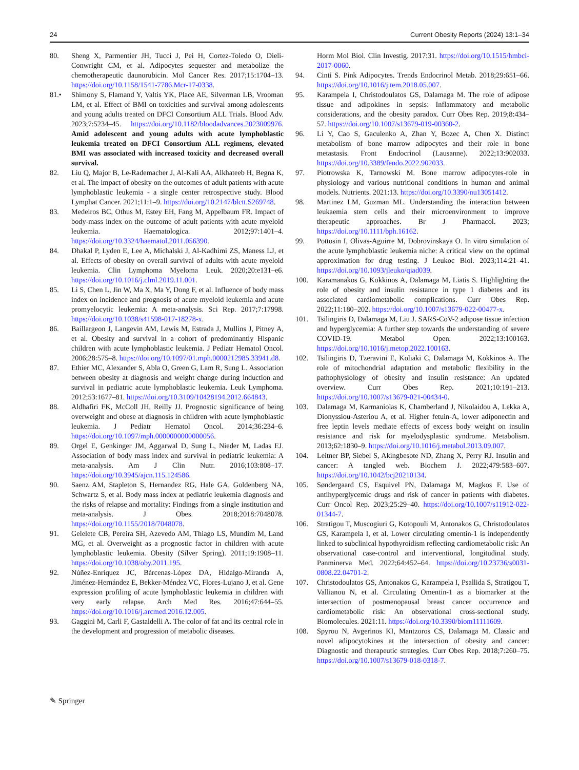24 Current Obesity Reports (2024) 13:1–34
80. Sheng X, Parmentier JH, Tucci J, Pei H, Cortez-Toledo O, Dieli-Conwright CM, et al. Adipocytes sequester and metabolize the chemotherapeutic daunorubicin. Mol Cancer Res. 2017;15:1704–13. https://doi.org/10.1158/1541-7786.Mcr-17-0338.
81.• Shimony S, Flamand Y, Valtis YK, Place AE, Silverman LB, Vrooman LM, et al. Effect of BMI on toxicities and survival among adolescents and young adults treated on DFCI Consortium ALL Trials. Blood Adv. 2023;7:5234–45. https://doi.org/10.1182/bloodadvances.2023009976. Amid adolescent and young adults with acute lymphoblastic leukemia treated on DFCI Consortium ALL regimens, elevated BMI was associated with increased toxicity and decreased overall survival.
82. Liu Q, Major B, Le-Rademacher J, Al-Kali AA, Alkhateeb H, Begna K, et al. The impact of obesity on the outcomes of adult patients with acute lymphoblastic leukemia - a single center retrospective study. Blood Lymphat Cancer. 2021;11:1–9. https://doi.org/10.2147/blctt.S269748.
83. Medeiros BC, Othus M, Estey EH, Fang M, Appelbaum FR. Impact of body-mass index on the outcome of adult patients with acute myeloid leukemia. Haematologica. 2012;97:1401–4. https://doi.org/10.3324/haematol.2011.056390.
84. Dhakal P, Lyden E, Lee A, Michalski J, Al-Kadhimi ZS, Maness LJ, et al. Effects of obesity on overall survival of adults with acute myeloid leukemia. Clin Lymphoma Myeloma Leuk. 2020;20:e131–e6. https://doi.org/10.1016/j.clml.2019.11.001.
85. Li S, Chen L, Jin W, Ma X, Ma Y, Dong F, et al. Influence of body mass index on incidence and prognosis of acute myeloid leukemia and acute promyelocytic leukemia: A meta-analysis. Sci Rep. 2017;7:17998. https://doi.org/10.1038/s41598-017-18278-x.
86. Baillargeon J, Langevin AM, Lewis M, Estrada J, Mullins J, Pitney A, et al. Obesity and survival in a cohort of predominantly Hispanic children with acute lymphoblastic leukemia. J Pediatr Hematol Oncol. 2006;28:575–8. https://doi.org/10.1097/01.mph.0000212985.33941.d8.
87. Ethier MC, Alexander S, Abla O, Green G, Lam R, Sung L. Association between obesity at diagnosis and weight change during induction and survival in pediatric acute lymphoblastic leukemia. Leuk Lymphoma. 2012;53:1677–81. https://doi.org/10.3109/10428194.2012.664843.
88. Aldhafiri FK, McColl JH, Reilly JJ. Prognostic significance of being overweight and obese at diagnosis in children with acute lymphoblastic leukemia. J Pediatr Hematol Oncol. 2014;36:234–6. https://doi.org/10.1097/mph.0000000000000056.
89. Orgel E, Genkinger JM, Aggarwal D, Sung L, Nieder M, Ladas EJ. Association of body mass index and survival in pediatric leukemia: A meta-analysis. Am J Clin Nutr. 2016;103:808–17. https://doi.org/10.3945/ajcn.115.124586.
90. Saenz AM, Stapleton S, Hernandez RG, Hale GA, Goldenberg NA, Schwartz S, et al. Body mass index at pediatric leukemia diagnosis and the risks of relapse and mortality: Findings from a single institution and meta-analysis. J Obes. 2018;2018:7048078. https://doi.org/10.1155/2018/7048078.
91. Gelelete CB, Pereira SH, Azevedo AM, Thiago LS, Mundim M, Land MG, et al. Overweight as a prognostic factor in children with acute lymphoblastic leukemia. Obesity (Silver Spring). 2011;19:1908–11. https://doi.org/10.1038/oby.2011.195.
92. Núñez-Enríquez JC, Bárcenas-López DA, Hidalgo-Miranda A, Jiménez-Hernández E, Bekker-Méndez VC, Flores-Lujano J, et al. Gene expression profiling of acute lymphoblastic leukemia in children with very early relapse. Arch Med Res. 2016;47:644–55. https://doi.org/10.1016/j.arcmed.2016.12.005.
93. Gaggini M, Carli F, Gastaldelli A. The color of fat and its central role in the development and progression of metabolic diseases.
Horm Mol Biol. Clin Investig. 2017:31. https://doi.org/10.1515/hmbci-2017-0060.
94. Cinti S. Pink Adipocytes. Trends Endocrinol Metab. 2018;29:651–66. https://doi.org/10.1016/j.tem.2018.05.007.
95. Karampela I, Christodoulatos GS, Dalamaga M. The role of adipose tissue and adipokines in sepsis: Inflammatory and metabolic considerations, and the obesity paradox. Curr Obes Rep. 2019;8:434–57. https://doi.org/10.1007/s13679-019-00360-2.
96. Li Y, Cao S, Gaculenko A, Zhan Y, Bozec A, Chen X. Distinct metabolism of bone marrow adipocytes and their role in bone metastasis. Front Endocrinol (Lausanne). 2022;13:902033. https://doi.org/10.3389/fendo.2022.902033.
97. Piotrowska K, Tarnowski M. Bone marrow adipocytes-role in physiology and various nutritional conditions in human and animal models. Nutrients. 2021:13. https://doi.org/10.3390/nu13051412.
98. Martinez LM, Guzman ML. Understanding the interaction between leukaemia stem cells and their microenvironment to improve therapeutic approaches. Br J Pharmacol. 2023; https://doi.org/10.1111/bph.16162.
99. Pottosin I, Olivas-Aguirre M, Dobrovinskaya O. In vitro simulation of the acute lymphoblastic leukemia niche: A critical view on the optimal approximation for drug testing. J Leukoc Biol. 2023;114:21–41. https://doi.org/10.1093/jleuko/qiad039.
100. Karamanakos G, Kokkinos A, Dalamaga M, Liatis S. Highlighting the role of obesity and insulin resistance in type 1 diabetes and its associated cardiometabolic complications. Curr Obes Rep. 2022;11:180–202. https://doi.org/10.1007/s13679-022-00477-x.
101. Tsilingiris D, Dalamaga M, Liu J. SARS-CoV-2 adipose tissue infection and hyperglycemia: A further step towards the understanding of severe COVID-19. Metabol Open. 2022;13:100163. https://doi.org/10.1016/j.metop.2022.100163.
102. Tsilingiris D, Tzeravini E, Koliaki C, Dalamaga M, Kokkinos A. The role of mitochondrial adaptation and metabolic flexibility in the pathophysiology of obesity and insulin resistance: An updated overview. Curr Obes Rep. 2021;10:191–213. https://doi.org/10.1007/s13679-021-00434-0.
103. Dalamaga M, Karmaniolas K, Chamberland J, Nikolaidou A, Lekka A, Dionyssiou-Asteriou A, et al. Higher fetuin-A, lower adiponectin and free leptin levels mediate effects of excess body weight on insulin resistance and risk for myelodysplastic syndrome. Metabolism. 2013;62:1830–9. https://doi.org/10.1016/j.metabol.2013.09.007.
104. Leitner BP, Siebel S, Akingbesote ND, Zhang X, Perry RJ. Insulin and cancer: A tangled web. Biochem J. 2022;479:583–607. https://doi.org/10.1042/bcj20210134.
105. Søndergaard CS, Esquivel PN, Dalamaga M, Magkos F. Use of antihyperglycemic drugs and risk of cancer in patients with diabetes. Curr Oncol Rep. 2023;25:29–40. https://doi.org/10.1007/s11912-022-01344-7.
106. Stratigou T, Muscogiuri G, Kotopouli M, Antonakos G, Christodoulatos GS, Karampela I, et al. Lower circulating omentin-1 is independently linked to subclinical hypothyroidism reflecting cardiometabolic risk: An observational case-control and interventional, longitudinal study. Panminerva Med. 2022;64:452–64. https://doi.org/10.23736/s0031-0808.22.04701-2.
107. Christodoulatos GS, Antonakos G, Karampela I, Psallida S, Stratigou T, Vallianou N, et al. Circulating Omentin-1 as a biomarker at the intersection of postmenopausal breast cancer occurrence and cardiometabolic risk: An observational cross-sectional study. Biomolecules. 2021:11. https://doi.org/10.3390/biom11111609.
108. Spyrou N, Avgerinos KI, Mantzoros CS, Dalamaga M. Classic and novel adipocytokines at the intersection of obesity and cancer: Diagnostic and therapeutic strategies. Curr Obes Rep. 2018;7:260–75. https://doi.org/10.1007/s13679-018-0318-7.
✎ Springer